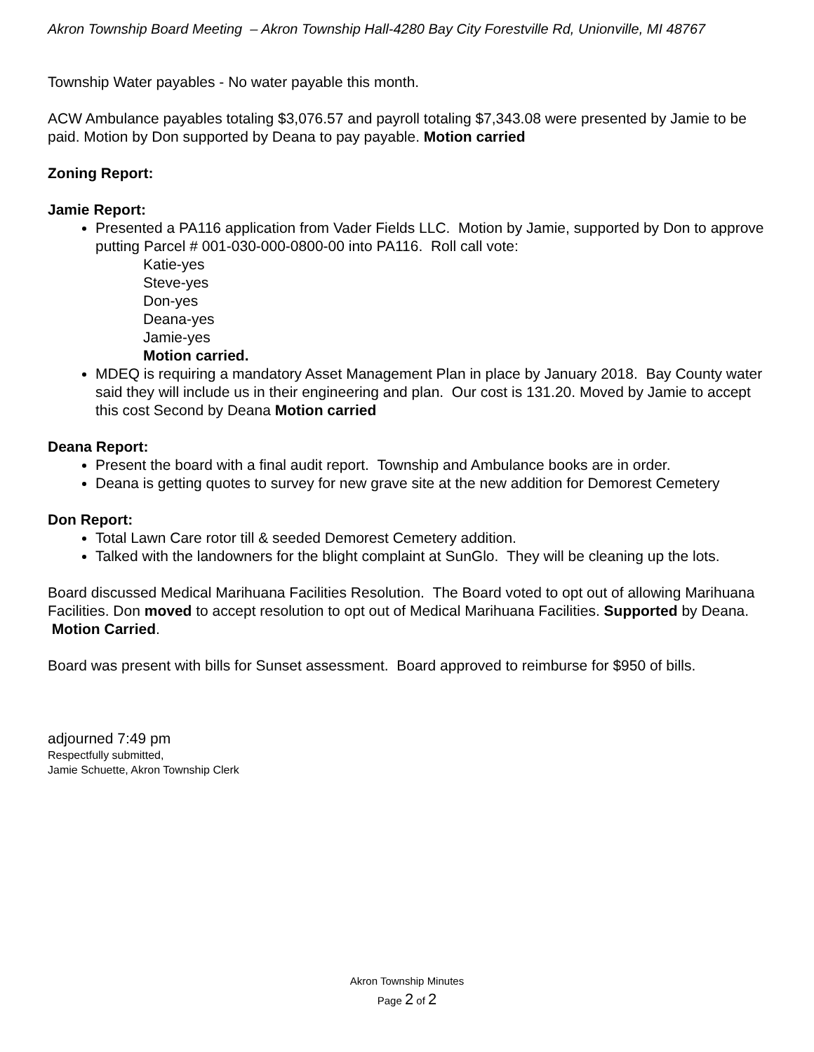Akron Township Board Meeting – Akron Township Hall-4280 Bay City Forestville Rd, Unionville, MI 48767
Township Water payables - No water payable this month.
ACW Ambulance payables totaling $3,076.57 and payroll totaling $7,343.08 were presented by Jamie to be paid. Motion by Don supported by Deana to pay payable. Motion carried
Zoning Report:
Jamie Report:
Presented a PA116 application from Vader Fields LLC. Motion by Jamie, supported by Don to approve putting Parcel # 001-030-000-0800-00 into PA116. Roll call vote:
Katie-yes
Steve-yes
Don-yes
Deana-yes
Jamie-yes
Motion carried.
MDEQ is requiring a mandatory Asset Management Plan in place by January 2018. Bay County water said they will include us in their engineering and plan. Our cost is 131.20. Moved by Jamie to accept this cost Second by Deana Motion carried
Deana Report:
Present the board with a final audit report. Township and Ambulance books are in order.
Deana is getting quotes to survey for new grave site at the new addition for Demorest Cemetery
Don Report:
Total Lawn Care rotor till & seeded Demorest Cemetery addition.
Talked with the landowners for the blight complaint at SunGlo. They will be cleaning up the lots.
Board discussed Medical Marihuana Facilities Resolution. The Board voted to opt out of allowing Marihuana Facilities. Don moved to accept resolution to opt out of Medical Marihuana Facilities. Supported by Deana. Motion Carried.
Board was present with bills for Sunset assessment. Board approved to reimburse for $950 of bills.
adjourned 7:49 pm
Respectfully submitted,
Jamie Schuette, Akron Township Clerk
Akron Township Minutes
Page 2 of 2